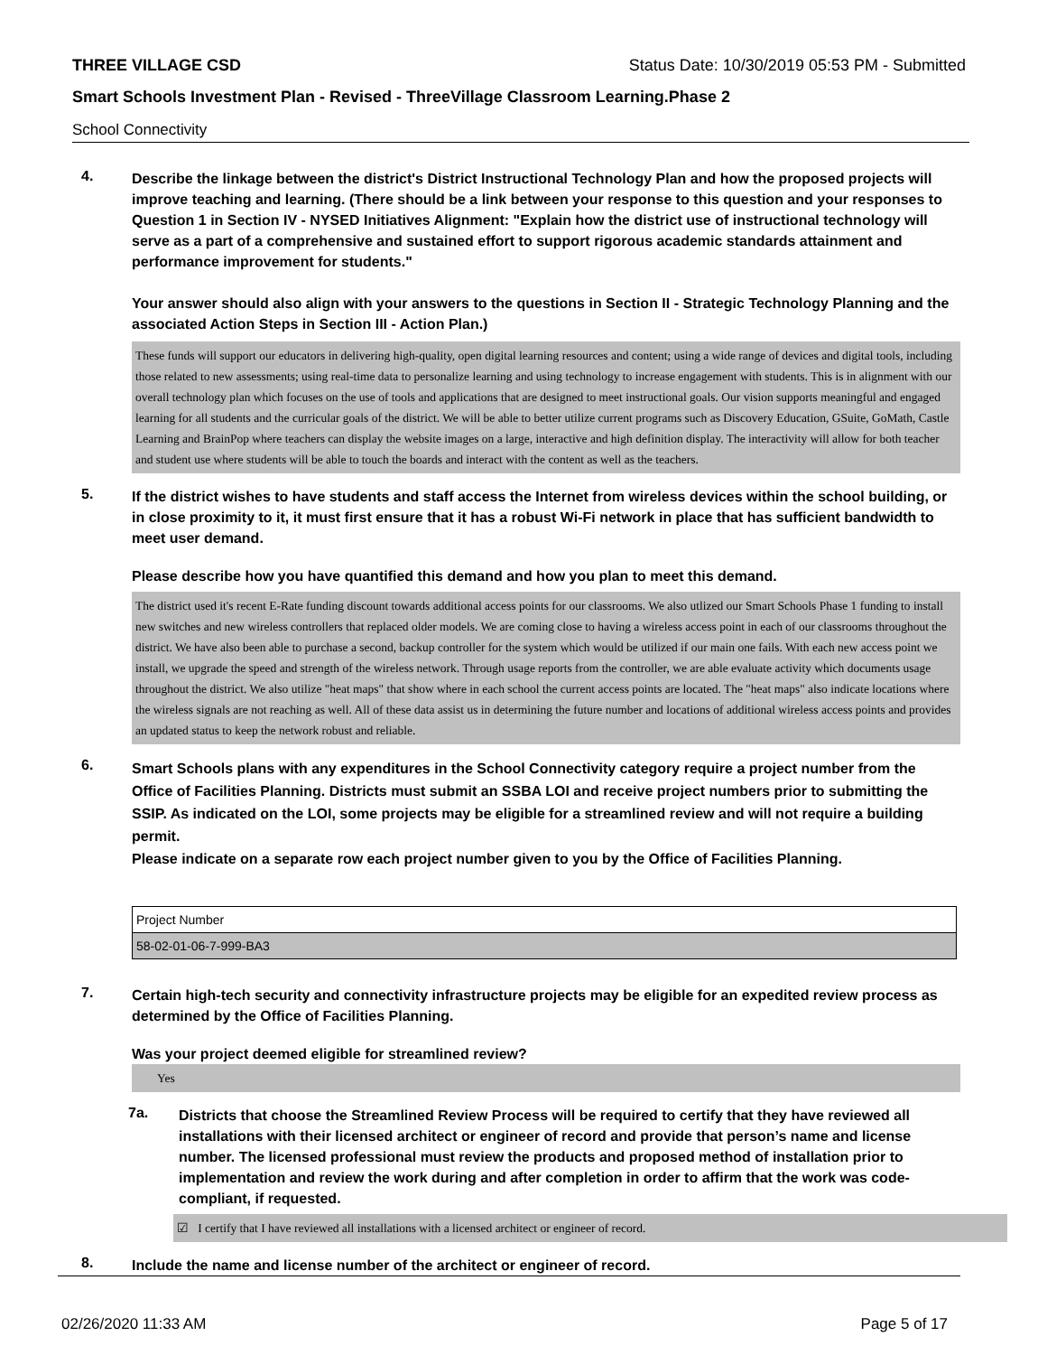THREE VILLAGE CSD Status Date: 10/30/2019 05:53 PM - Submitted
Smart Schools Investment Plan - Revised - ThreeVillage Classroom Learning.Phase 2
School Connectivity
4.
Describe the linkage between the district's District Instructional Technology Plan and how the proposed projects will improve teaching and learning. (There should be a link between your response to this question and your responses to Question 1 in Section IV - NYSED Initiatives Alignment: "Explain how the district use of instructional technology will serve as a part of a comprehensive and sustained effort to support rigorous academic standards attainment and performance improvement for students."
Your answer should also align with your answers to the questions in Section II - Strategic Technology Planning and the associated Action Steps in Section III - Action Plan.)
These funds will support our educators in delivering high-quality, open digital learning resources and content; using a wide range of devices and digital tools, including those related to new assessments; using real-time data to personalize learning and using technology to increase engagement with students. This is in alignment with our overall technology plan which focuses on the use of tools and applications that are designed to meet instructional goals. Our vision supports meaningful and engaged learning for all students and the curricular goals of the district. We will be able to better utilize current programs such as Discovery Education, GSuite, GoMath, Castle Learning and BrainPop where teachers can display the website images on a large, interactive and high definition display. The interactivity will allow for both teacher and student use where students will be able to touch the boards and interact with the content as well as the teachers.
5.
If the district wishes to have students and staff access the Internet from wireless devices within the school building, or in close proximity to it, it must first ensure that it has a robust Wi-Fi network in place that has sufficient bandwidth to meet user demand.
Please describe how you have quantified this demand and how you plan to meet this demand.
The district used it's recent E-Rate funding discount towards additional access points for our classrooms. We also utlized our Smart Schools Phase 1 funding to install new switches and new wireless controllers that replaced older models. We are coming close to having a wireless access point in each of our classrooms throughout the district. We have also been able to purchase a second, backup controller for the system which would be utilized if our main one fails. With each new access point we install, we upgrade the speed and strength of the wireless network. Through usage reports from the controller, we are able evaluate activity which documents usage throughout the district. We also utilize "heat maps" that show where in each school the current access points are located. The "heat maps" also indicate locations where the wireless signals are not reaching as well. All of these data assist us in determining the future number and locations of additional wireless access points and provides an updated status to keep the network robust and reliable.
6.
Smart Schools plans with any expenditures in the School Connectivity category require a project number from the Office of Facilities Planning. Districts must submit an SSBA LOI and receive project numbers prior to submitting the SSIP. As indicated on the LOI, some projects may be eligible for a streamlined review and will not require a building permit.
Please indicate on a separate row each project number given to you by the Office of Facilities Planning.
| Project Number |
| --- |
| 58-02-01-06-7-999-BA3 |
7.
Certain high-tech security and connectivity infrastructure projects may be eligible for an expedited review process as determined by the Office of Facilities Planning.
Was your project deemed eligible for streamlined review?
Yes
7a.
Districts that choose the Streamlined Review Process will be required to certify that they have reviewed all installations with their licensed architect or engineer of record and provide that person’s name and license number. The licensed professional must review the products and proposed method of installation prior to implementation and review the work during and after completion in order to affirm that the work was code-compliant, if requested.
☑ I certify that I have reviewed all installations with a licensed architect or engineer of record.
8.
Include the name and license number of the architect or engineer of record.
02/26/2020 11:33 AM Page 5 of 17